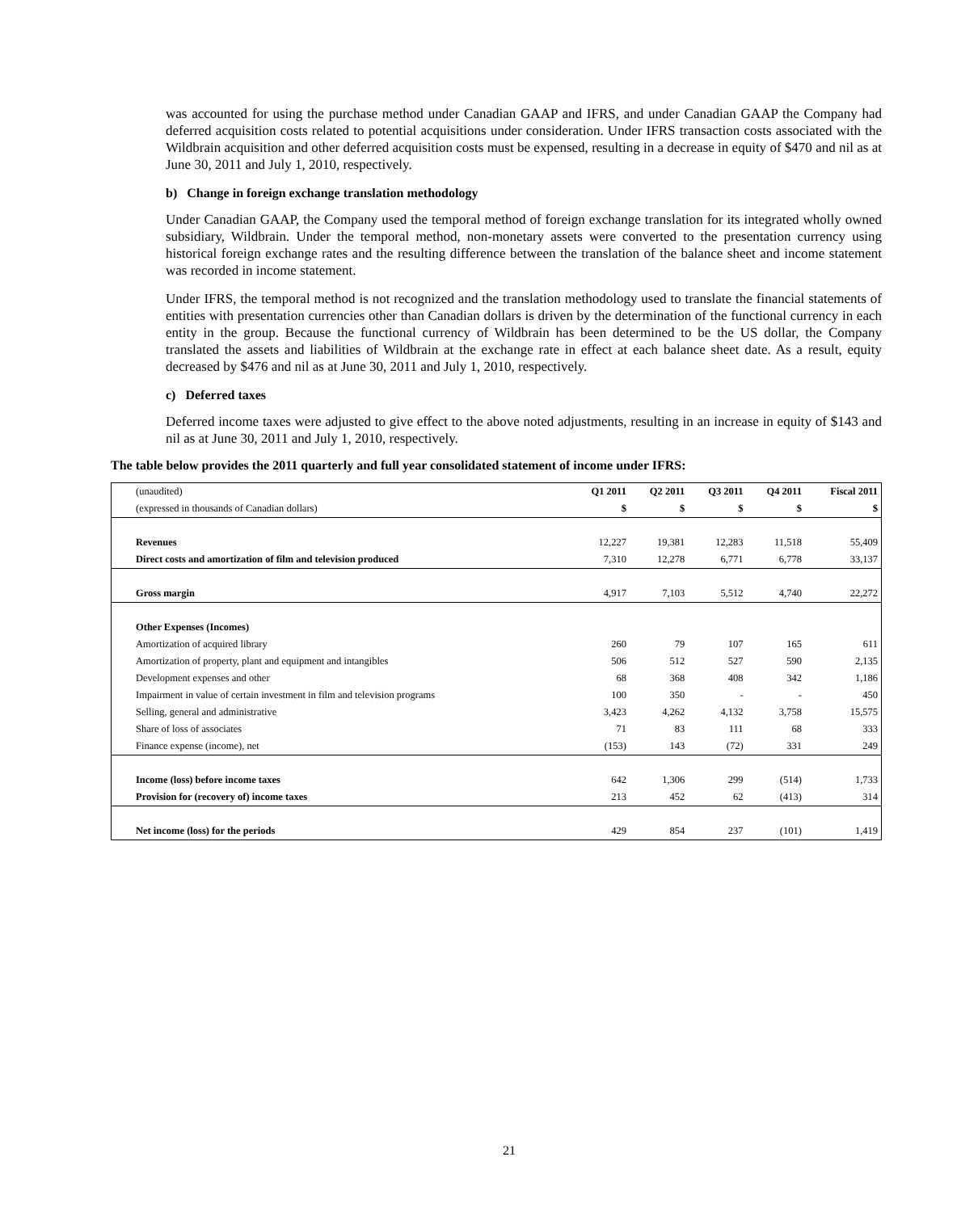was accounted for using the purchase method under Canadian GAAP and IFRS, and under Canadian GAAP the Company had deferred acquisition costs related to potential acquisitions under consideration. Under IFRS transaction costs associated with the Wildbrain acquisition and other deferred acquisition costs must be expensed, resulting in a decrease in equity of $470 and nil as at June 30, 2011 and July 1, 2010, respectively.
b) Change in foreign exchange translation methodology
Under Canadian GAAP, the Company used the temporal method of foreign exchange translation for its integrated wholly owned subsidiary, Wildbrain. Under the temporal method, non-monetary assets were converted to the presentation currency using historical foreign exchange rates and the resulting difference between the translation of the balance sheet and income statement was recorded in income statement.
Under IFRS, the temporal method is not recognized and the translation methodology used to translate the financial statements of entities with presentation currencies other than Canadian dollars is driven by the determination of the functional currency in each entity in the group. Because the functional currency of Wildbrain has been determined to be the US dollar, the Company translated the assets and liabilities of Wildbrain at the exchange rate in effect at each balance sheet date. As a result, equity decreased by $476 and nil as at June 30, 2011 and July 1, 2010, respectively.
c) Deferred taxes
Deferred income taxes were adjusted to give effect to the above noted adjustments, resulting in an increase in equity of $143 and nil as at June 30, 2011 and July 1, 2010, respectively.
The table below provides the 2011 quarterly and full year consolidated statement of income under IFRS:
| (unaudited) | Q1 2011 | Q2 2011 | Q3 2011 | Q4 2011 | Fiscal 2011 |
| --- | --- | --- | --- | --- | --- |
| (expressed in thousands of Canadian dollars) | $ | $ | $ | $ | $ |
| Revenues | 12,227 | 19,381 | 12,283 | 11,518 | 55,409 |
| Direct costs and amortization of film and television produced | 7,310 | 12,278 | 6,771 | 6,778 | 33,137 |
| Gross margin | 4,917 | 7,103 | 5,512 | 4,740 | 22,272 |
| Other Expenses (Incomes) | | | | | |
| Amortization of acquired library | 260 | 79 | 107 | 165 | 611 |
| Amortization of property, plant and equipment and intangibles | 506 | 512 | 527 | 590 | 2,135 |
| Development expenses and other | 68 | 368 | 408 | 342 | 1,186 |
| Impairment in value of certain investment in film and television programs | 100 | 350 | - | - | 450 |
| Selling, general and administrative | 3,423 | 4,262 | 4,132 | 3,758 | 15,575 |
| Share of loss of associates | 71 | 83 | 111 | 68 | 333 |
| Finance expense (income), net | (153) | 143 | (72) | 331 | 249 |
| Income (loss) before income taxes | 642 | 1,306 | 299 | (514) | 1,733 |
| Provision for (recovery of) income taxes | 213 | 452 | 62 | (413) | 314 |
| Net income (loss) for the periods | 429 | 854 | 237 | (101) | 1,419 |
21